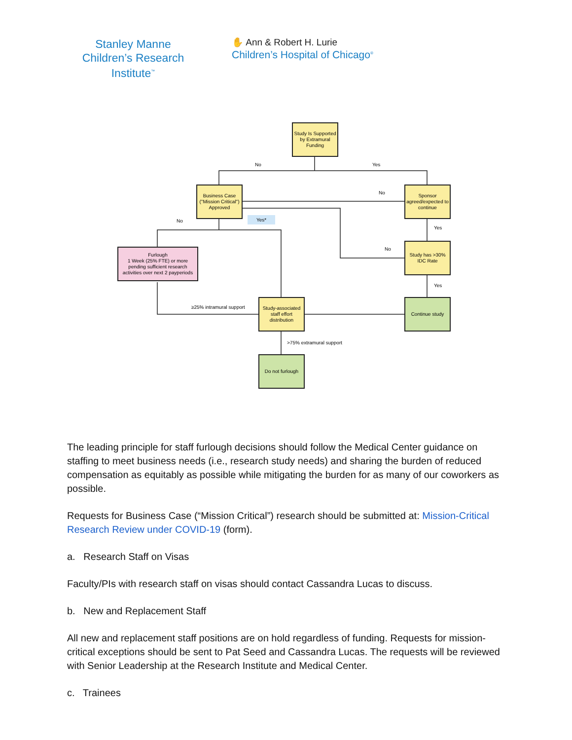Stanley Manne
Children’s Research Institute<sup>™</sup>
✋ Ann & Robert H. Lurie
Children’s Hospital of Chicago<sup>®</sup>
Study Is Supported by Extramural Funding
No Yes
Business Case ("Mission Critical") Approved
Sponsor agreed/expected to continue
No
No
Yes*
Yes
Furlough
1 Week (25% FTE) or more pending sufficient research activities over next 2 payperiods
No
Study has >30% IDC Rate
Yes
≥25% intramural support
Study-associated staff effort distribution
Continue study
>75% extramural support
Do not furlough
The leading principle for staff furlough decisions should follow the Medical Center guidance on staffing to meet business needs (i.e., research study needs) and sharing the burden of reduced compensation as equitably as possible while mitigating the burden for as many of our coworkers as possible.
Requests for Business Case (“Mission Critical”) research should be submitted at: Mission-Critical Research Review under COVID-19 (form).
a. Research Staff on Visas
Faculty/PIs with research staff on visas should contact Cassandra Lucas to discuss.
b. New and Replacement Staff
All new and replacement staff positions are on hold regardless of funding. Requests for mission-critical exceptions should be sent to Pat Seed and Cassandra Lucas. The requests will be reviewed with Senior Leadership at the Research Institute and Medical Center.
c. Trainees